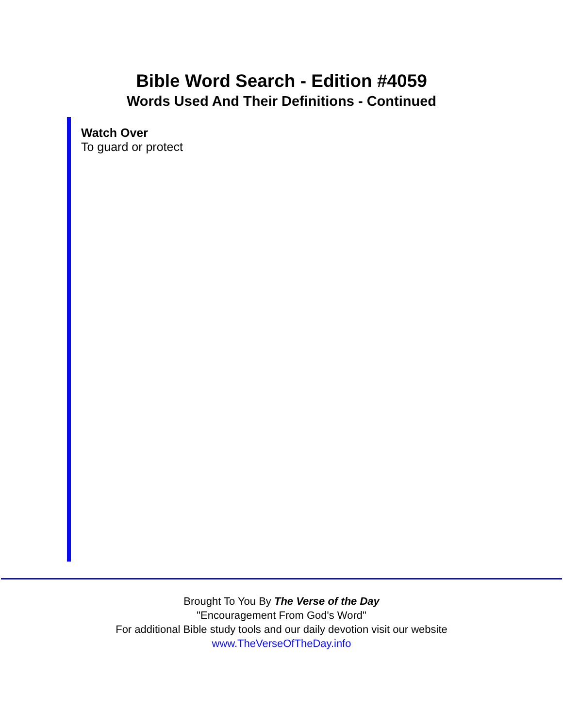Bible Word Search - Edition #4059
Words Used And Their Definitions - Continued
Watch Over
To guard or protect
Brought To You By The Verse of the Day
"Encouragement From God's Word"
For additional Bible study tools and our daily devotion visit our website
www.TheVerseOfTheDay.info